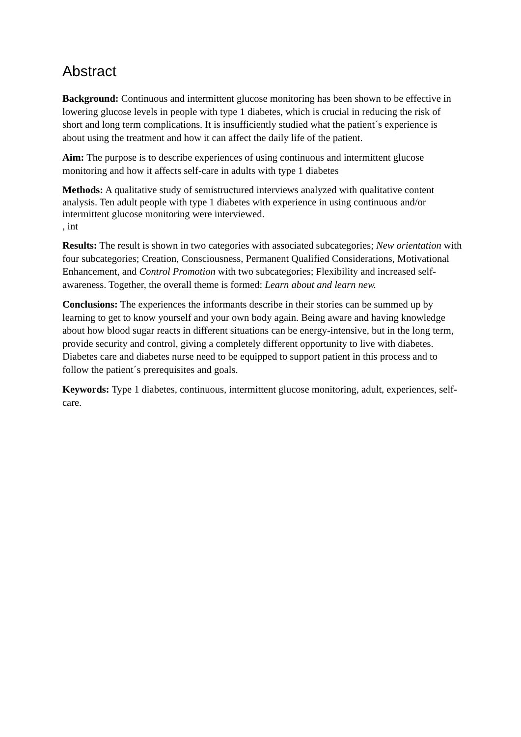Abstract
Background: Continuous and intermittent glucose monitoring has been shown to be effective in lowering glucose levels in people with type 1 diabetes, which is crucial in reducing the risk of short and long term complications. It is insufficiently studied what the patient´s experience is about using the treatment and how it can affect the daily life of the patient.
Aim: The purpose is to describe experiences of using continuous and intermittent glucose monitoring and how it affects self-care in adults with type 1 diabetes
Methods: A qualitative study of semistructured interviews analyzed with qualitative content analysis. Ten adult people with type 1 diabetes with experience in using continuous and/or intermittent glucose monitoring were interviewed.
, int
Results: The result is shown in two categories with associated subcategories; New orientation with four subcategories; Creation, Consciousness, Permanent Qualified Considerations, Motivational Enhancement, and Control Promotion with two subcategories; Flexibility and increased self-awareness. Together, the overall theme is formed: Learn about and learn new.
Conclusions: The experiences the informants describe in their stories can be summed up by learning to get to know yourself and your own body again. Being aware and having knowledge about how blood sugar reacts in different situations can be energy-intensive, but in the long term, provide security and control, giving a completely different opportunity to live with diabetes. Diabetes care and diabetes nurse need to be equipped to support patient in this process and to follow the patient´s prerequisites and goals.
Keywords: Type 1 diabetes, continuous, intermittent glucose monitoring, adult, experiences, self-care.